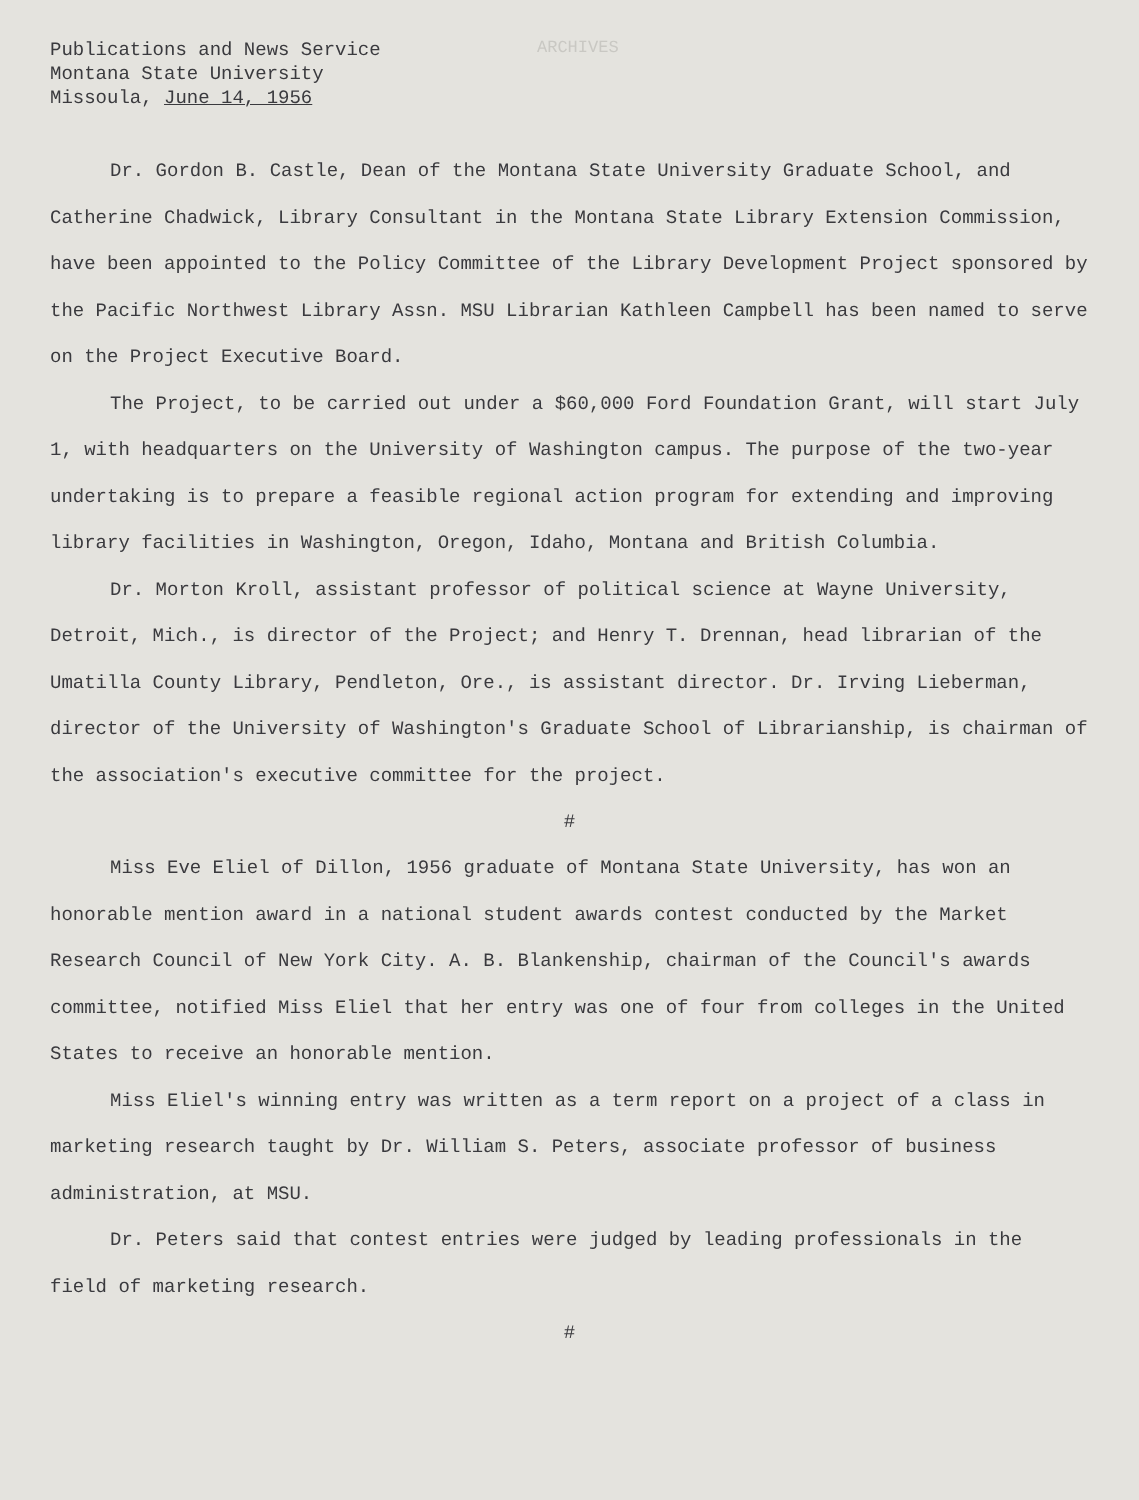ARCHIVES
Publications and News Service
Montana State University
Missoula, June 14, 1956
Dr. Gordon B. Castle, Dean of the Montana State University Graduate School, and Catherine Chadwick, Library Consultant in the Montana State Library Extension Commission, have been appointed to the Policy Committee of the Library Development Project sponsored by the Pacific Northwest Library Assn. MSU Librarian Kathleen Campbell has been named to serve on the Project Executive Board.
The Project, to be carried out under a $60,000 Ford Foundation Grant, will start July 1, with headquarters on the University of Washington campus. The purpose of the two-year undertaking is to prepare a feasible regional action program for extending and improving library facilities in Washington, Oregon, Idaho, Montana and British Columbia.
Dr. Morton Kroll, assistant professor of political science at Wayne University, Detroit, Mich., is director of the Project; and Henry T. Drennan, head librarian of the Umatilla County Library, Pendleton, Ore., is assistant director. Dr. Irving Lieberman, director of the University of Washington's Graduate School of Librarianship, is chairman of the association's executive committee for the project.
#
Miss Eve Eliel of Dillon, 1956 graduate of Montana State University, has won an honorable mention award in a national student awards contest conducted by the Market Research Council of New York City. A. B. Blankenship, chairman of the Council's awards committee, notified Miss Eliel that her entry was one of four from colleges in the United States to receive an honorable mention.
Miss Eliel's winning entry was written as a term report on a project of a class in marketing research taught by Dr. William S. Peters, associate professor of business administration, at MSU.
Dr. Peters said that contest entries were judged by leading professionals in the field of marketing research.
#